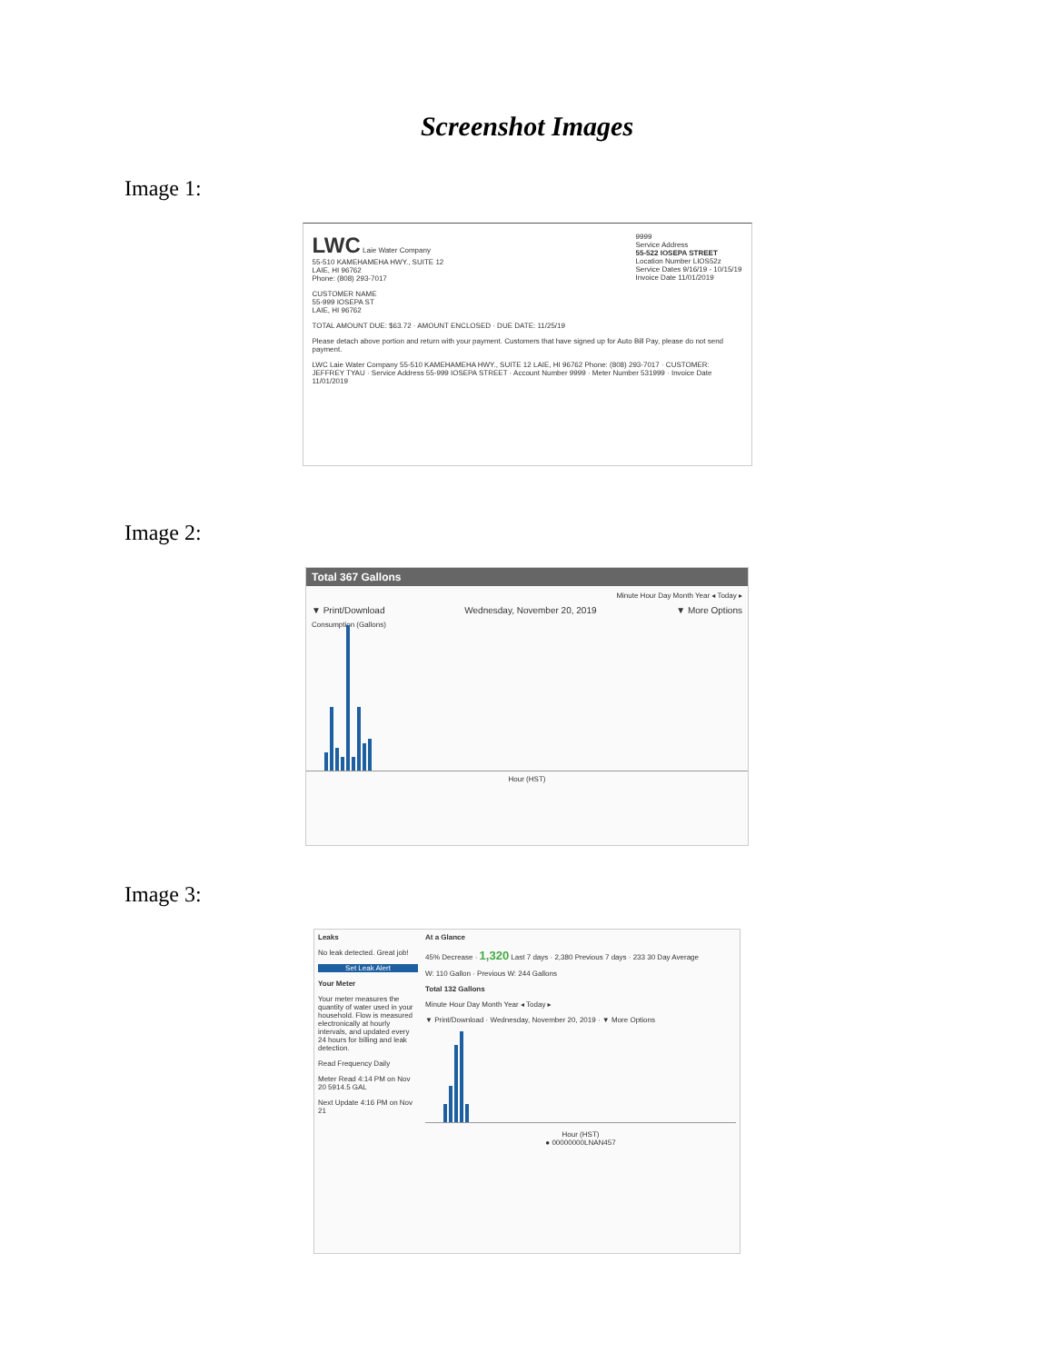Screenshot Images
Image 1:
LWC Laie Water Company
55-510 KAMEHAMEHA HWY., SUITE 12
LAIE, HI 96762
Phone: (808) 293-7017
9999
Service Address
55-522 IOSEPA STREET
Location Number LIOS52z
Service Dates 9/16/19 - 10/15/19
Invoice Date 11/01/2019
CUSTOMER NAME
55-999 IOSEPA ST
LAIE, HI 96762
TOTAL AMOUNT DUE: $63.72 · AMOUNT ENCLOSED · DUE DATE: 11/25/19
Please detach above portion and return with your payment. Customers that have signed up for Auto Bill Pay, please do not send payment.
LWC Laie Water Company 55-510 KAMEHAMEHA HWY., SUITE 12 LAIE, HI 96762 Phone: (808) 293-7017 · CUSTOMER: JEFFREY TYAU · Service Address 55-999 IOSEPA STREET · Account Number 9999 · Meter Number 531999 · Invoice Date 11/01/2019
Image 2:
Total 367 Gallons
Minute Hour Day Month Year ◂ Today ▸
▼ Print/Download Wednesday, November 20, 2019 ▼ More Options
Consumption (Gallons)
Hour (HST)
Image 3:
Leaks
No leak detected. Great job!
Set Leak Alert
Your Meter
Your meter measures the quantity of water used in your household. Flow is measured electronically at hourly intervals, and updated every 24 hours for billing and leak detection.
Read Frequency Daily
Meter Read 4:14 PM on Nov 20 5914.5 GAL
Next Update 4:16 PM on Nov 21
At a Glance
45% Decrease · 1,320 Last 7 days · 2,380 Previous 7 days · 233 30 Day Average
W: 110 Gallon · Previous W: 244 Gallons
Total 132 Gallons
Minute Hour Day Month Year ◂ Today ▸
▼ Print/Download · Wednesday, November 20, 2019 · ▼ More Options
Hour (HST)
● 00000000LNAN457